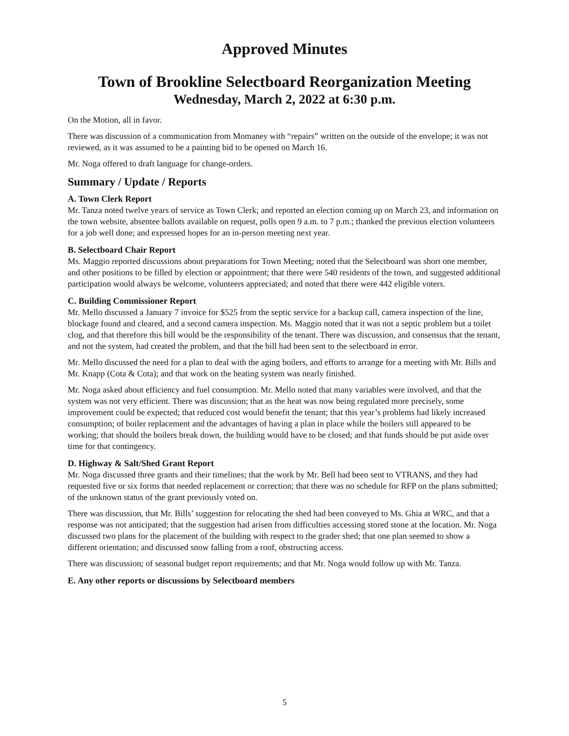Approved Minutes
Town of Brookline Selectboard Reorganization Meeting
Wednesday, March 2, 2022 at 6:30 p.m.
On the Motion, all in favor.
There was discussion of a communication from Momaney with “repairs” written on the outside of the envelope; it was not reviewed, as it was assumed to be a painting bid to be opened on March 16.
Mr. Noga offered to draft language for change-orders.
Summary / Update / Reports
A. Town Clerk Report
Mr. Tanza noted twelve years of service as Town Clerk; and reported an election coming up on March 23, and information on the town website, absentee ballots available on request, polls open 9 a.m. to 7 p.m.; thanked the previous election volunteers for a job well done; and expressed hopes for an in-person meeting next year.
B. Selectboard Chair Report
Ms. Maggio reported discussions about preparations for Town Meeting; noted that the Selectboard was short one member, and other positions to be filled by election or appointment; that there were 540 residents of the town, and suggested additional participation would always be welcome, volunteers appreciated; and noted that there were 442 eligible voters.
C. Building Commissioner Report
Mr. Mello discussed a January 7 invoice for $525 from the septic service for a backup call, camera inspection of the line, blockage found and cleared, and a second camera inspection. Ms. Maggio noted that it was not a septic problem but a toilet clog, and that therefore this bill would be the responsibility of the tenant. There was discussion, and consensus that the tenant, and not the system, had created the problem, and that the bill had been sent to the selectboard in error.
Mr. Mello discussed the need for a plan to deal with the aging boilers, and efforts to arrange for a meeting with Mr. Bills and Mr. Knapp (Cota & Cota); and that work on the heating system was nearly finished.
Mr. Noga asked about efficiency and fuel consumption. Mr. Mello noted that many variables were involved, and that the system was not very efficient. There was discussion; that as the heat was now being regulated more precisely, some improvement could be expected; that reduced cost would benefit the tenant; that this year’s problems had likely increased consumption; of boiler replacement and the advantages of having a plan in place while the boilers still appeared to be working; that should the boilers break down, the building would have to be closed; and that funds should be put aside over time for that contingency.
D. Highway & Salt/Shed Grant Report
Mr. Noga discussed three grants and their timelines; that the work by Mr. Bell had been sent to VTRANS, and they had requested five or six forms that needed replacement or correction; that there was no schedule for RFP on the plans submitted; of the unknown status of the grant previously voted on.
There was discussion, that Mr. Bills’ suggestion for relocating the shed had been conveyed to Ms. Ghia at WRC, and that a response was not anticipated; that the suggestion had arisen from difficulties accessing stored stone at the location. Mr. Noga discussed two plans for the placement of the building with respect to the grader shed; that one plan seemed to show a different orientation; and discussed snow falling from a roof, obstructing access.
There was discussion; of seasonal budget report requirements; and that Mr. Noga would follow up with Mr. Tanza.
E. Any other reports or discussions by Selectboard members
5